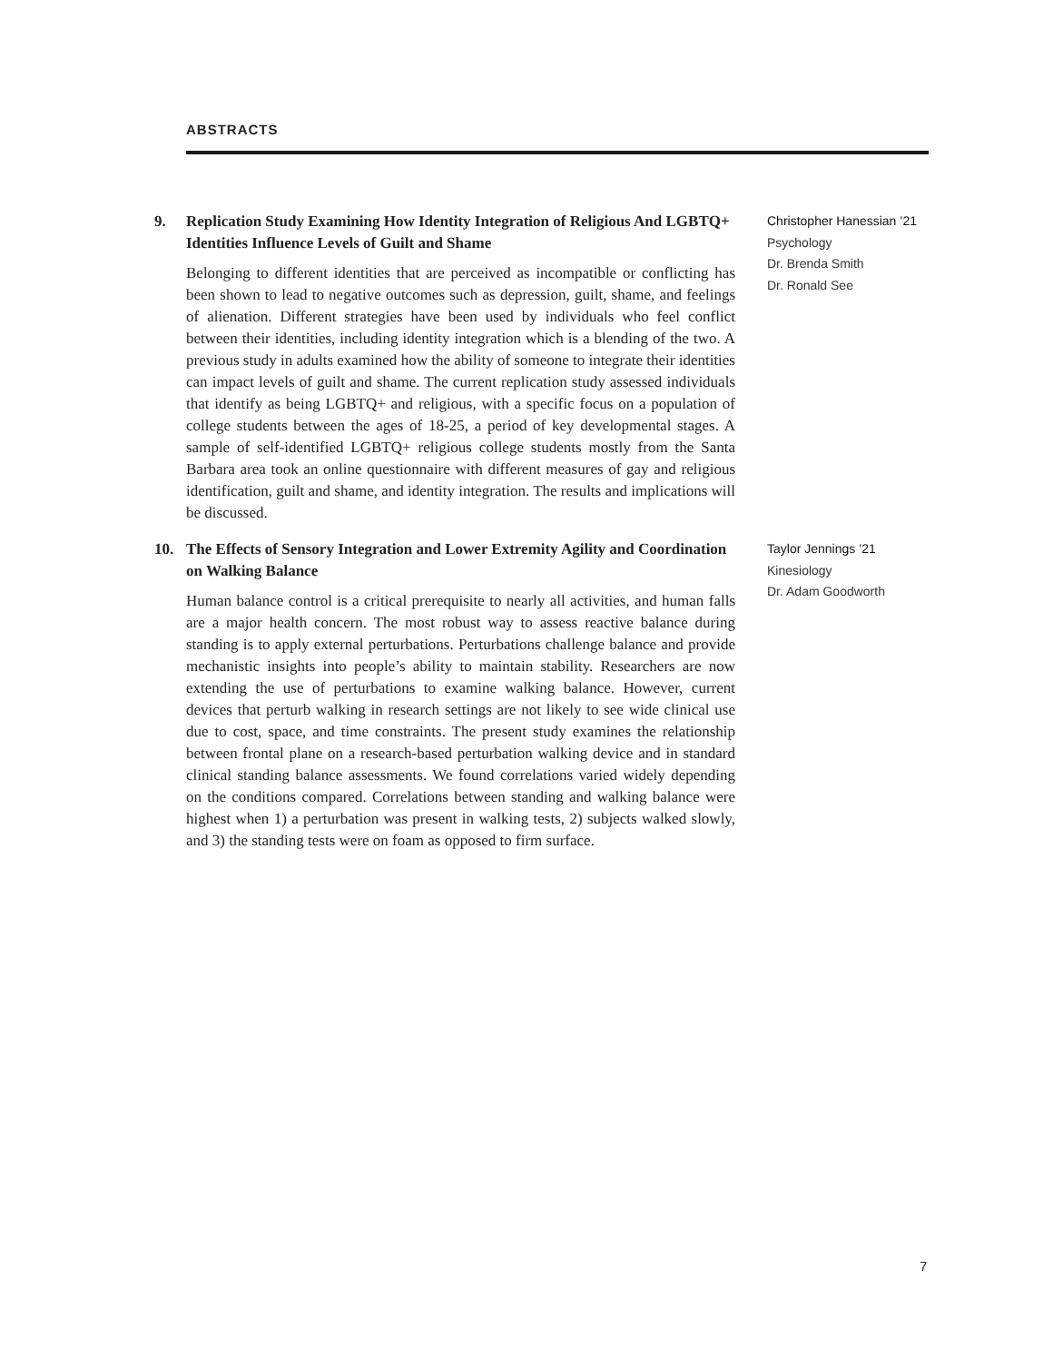ABSTRACTS
9. Replication Study Examining How Identity Integration of Religious And LGBTQ+ Identities Influence Levels of Guilt and Shame
Belonging to different identities that are perceived as incompatible or conflicting has been shown to lead to negative outcomes such as depression, guilt, shame, and feelings of alienation. Different strategies have been used by individuals who feel conflict between their identities, including identity integration which is a blending of the two. A previous study in adults examined how the ability of someone to integrate their identities can impact levels of guilt and shame. The current replication study assessed individuals that identify as being LGBTQ+ and religious, with a specific focus on a population of college students between the ages of 18-25, a period of key developmental stages. A sample of self-identified LGBTQ+ religious college students mostly from the Santa Barbara area took an online questionnaire with different measures of gay and religious identification, guilt and shame, and identity integration. The results and implications will be discussed.
Christopher Hanessian ’21
Psychology
Dr. Brenda Smith
Dr. Ronald See
10. The Effects of Sensory Integration and Lower Extremity Agility and Coordination on Walking Balance
Human balance control is a critical prerequisite to nearly all activities, and human falls are a major health concern. The most robust way to assess reactive balance during standing is to apply external perturbations. Perturbations challenge balance and provide mechanistic insights into people’s ability to maintain stability. Researchers are now extending the use of perturbations to examine walking balance. However, current devices that perturb walking in research settings are not likely to see wide clinical use due to cost, space, and time constraints. The present study examines the relationship between frontal plane on a research-based perturbation walking device and in standard clinical standing balance assessments. We found correlations varied widely depending on the conditions compared. Correlations between standing and walking balance were highest when 1) a perturbation was present in walking tests, 2) subjects walked slowly, and 3) the standing tests were on foam as opposed to firm surface.
Taylor Jennings ’21
Kinesiology
Dr. Adam Goodworth
7